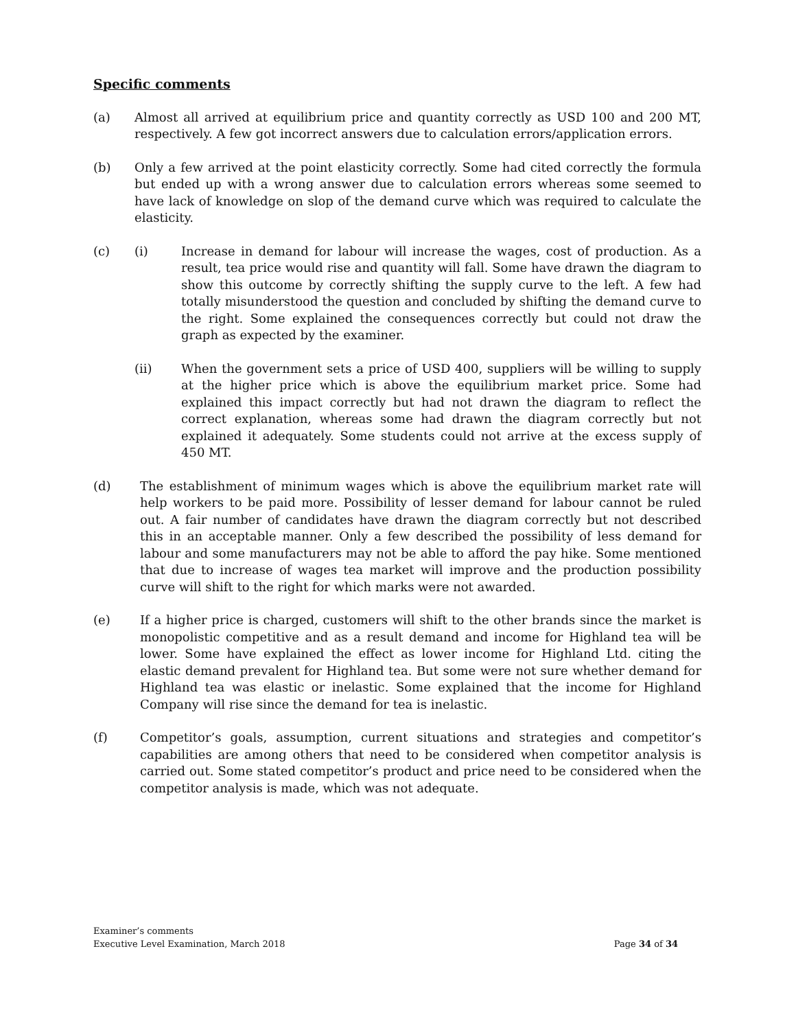Specific comments
(a) Almost all arrived at equilibrium price and quantity correctly as USD 100 and 200 MT, respectively. A few got incorrect answers due to calculation errors/application errors.
(b) Only a few arrived at the point elasticity correctly. Some had cited correctly the formula but ended up with a wrong answer due to calculation errors whereas some seemed to have lack of knowledge on slop of the demand curve which was required to calculate the elasticity.
(c) (i) Increase in demand for labour will increase the wages, cost of production. As a result, tea price would rise and quantity will fall. Some have drawn the diagram to show this outcome by correctly shifting the supply curve to the left. A few had totally misunderstood the question and concluded by shifting the demand curve to the right. Some explained the consequences correctly but could not draw the graph as expected by the examiner.
(ii) When the government sets a price of USD 400, suppliers will be willing to supply at the higher price which is above the equilibrium market price. Some had explained this impact correctly but had not drawn the diagram to reflect the correct explanation, whereas some had drawn the diagram correctly but not explained it adequately. Some students could not arrive at the excess supply of 450 MT.
(d) The establishment of minimum wages which is above the equilibrium market rate will help workers to be paid more. Possibility of lesser demand for labour cannot be ruled out. A fair number of candidates have drawn the diagram correctly but not described this in an acceptable manner. Only a few described the possibility of less demand for labour and some manufacturers may not be able to afford the pay hike. Some mentioned that due to increase of wages tea market will improve and the production possibility curve will shift to the right for which marks were not awarded.
(e) If a higher price is charged, customers will shift to the other brands since the market is monopolistic competitive and as a result demand and income for Highland tea will be lower. Some have explained the effect as lower income for Highland Ltd. citing the elastic demand prevalent for Highland tea. But some were not sure whether demand for Highland tea was elastic or inelastic. Some explained that the income for Highland Company will rise since the demand for tea is inelastic.
(f) Competitor’s goals, assumption, current situations and strategies and competitor’s capabilities are among others that need to be considered when competitor analysis is carried out. Some stated competitor’s product and price need to be considered when the competitor analysis is made, which was not adequate.
Examiner’s comments
Executive Level Examination, March 2018 Page 34 of 34